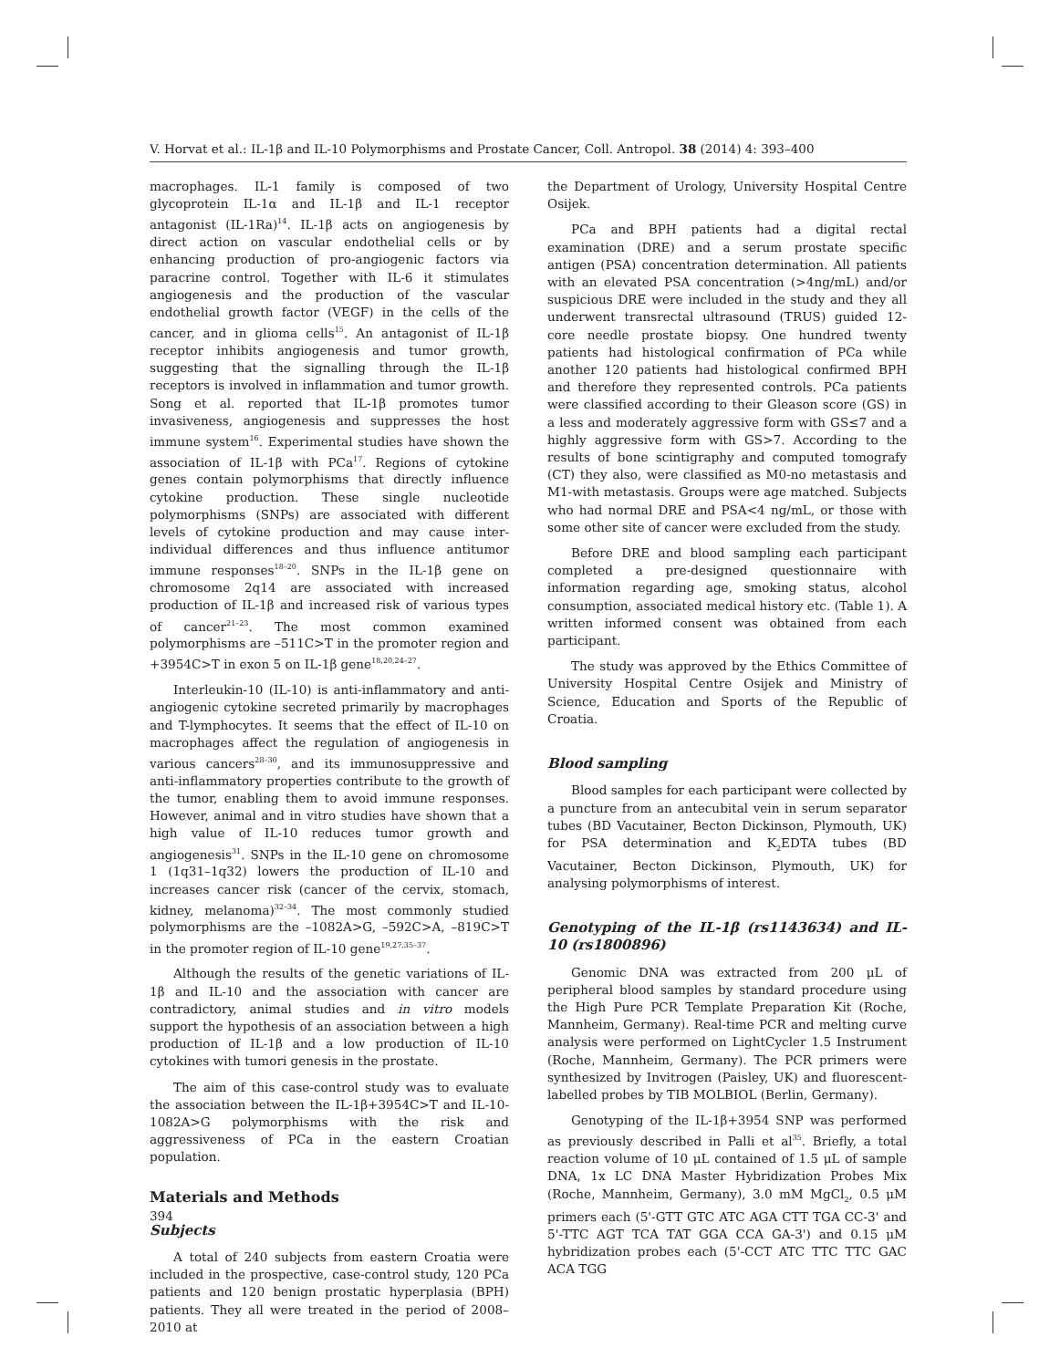V. Horvat et al.: IL-1β and IL-10 Polymorphisms and Prostate Cancer, Coll. Antropol. 38 (2014) 4: 393–400
macrophages. IL-1 family is composed of two glycoprotein IL-1α and IL-1β and IL-1 receptor antagonist (IL-1Ra)<sup>14</sup>. IL-1β acts on angiogenesis by direct action on vascular endothelial cells or by enhancing production of pro-angiogenic factors via paracrine control. Together with IL-6 it stimulates angiogenesis and the production of the vascular endothelial growth factor (VEGF) in the cells of the cancer, and in glioma cells<sup>15</sup>. An antagonist of IL-1β receptor inhibits angiogenesis and tumor growth, suggesting that the signalling through the IL-1β receptors is involved in inflammation and tumor growth. Song et al. reported that IL-1β promotes tumor invasiveness, angiogenesis and suppresses the host immune system<sup>16</sup>. Experimental studies have shown the association of IL-1β with PCa<sup>17</sup>. Regions of cytokine genes contain polymorphisms that directly influence cytokine production. These single nucleotide polymorphisms (SNPs) are associated with different levels of cytokine production and may cause inter-individual differences and thus influence antitumor immune responses<sup>18–20</sup>. SNPs in the IL-1β gene on chromosome 2q14 are associated with increased production of IL-1β and increased risk of various types of cancer<sup>21–23</sup>. The most common examined polymorphisms are –511C>T in the promoter region and +3954C>T in exon 5 on IL-1β gene<sup>18,20,24–27</sup>.
Interleukin-10 (IL-10) is anti-inflammatory and anti-angiogenic cytokine secreted primarily by macrophages and T-lymphocytes. It seems that the effect of IL-10 on macrophages affect the regulation of angiogenesis in various cancers<sup>28–30</sup>, and its immunosuppressive and anti-inflammatory properties contribute to the growth of the tumor, enabling them to avoid immune responses. However, animal and in vitro studies have shown that a high value of IL-10 reduces tumor growth and angiogenesis<sup>31</sup>. SNPs in the IL-10 gene on chromosome 1 (1q31–1q32) lowers the production of IL-10 and increases cancer risk (cancer of the cervix, stomach, kidney, melanoma)<sup>32–34</sup>. The most commonly studied polymorphisms are the –1082A>G, –592C>A, –819C>T in the promoter region of IL-10 gene<sup>19,27,35–37</sup>.
Although the results of the genetic variations of IL-1β and IL-10 and the association with cancer are contradictory, animal studies and in vitro models support the hypothesis of an association between a high production of IL-1β and a low production of IL-10 cytokines with tumori genesis in the prostate.
The aim of this case-control study was to evaluate the association between the IL-1β+3954C>T and IL-10-1082A>G polymorphisms with the risk and aggressiveness of PCa in the eastern Croatian population.
Materials and Methods
Subjects
A total of 240 subjects from eastern Croatia were included in the prospective, case-control study, 120 PCa patients and 120 benign prostatic hyperplasia (BPH) patients. They all were treated in the period of 2008–2010 at
the Department of Urology, University Hospital Centre Osijek.
PCa and BPH patients had a digital rectal examination (DRE) and a serum prostate specific antigen (PSA) concentration determination. All patients with an elevated PSA concentration (>4ng/mL) and/or suspicious DRE were included in the study and they all underwent transrectal ultrasound (TRUS) guided 12-core needle prostate biopsy. One hundred twenty patients had histological confirmation of PCa while another 120 patients had histological confirmed BPH and therefore they represented controls. PCa patients were classified according to their Gleason score (GS) in a less and moderately aggressive form with GS≤7 and a highly aggressive form with GS>7. According to the results of bone scintigraphy and computed tomografy (CT) they also, were classified as M0-no metastasis and M1-with metastasis. Groups were age matched. Subjects who had normal DRE and PSA<4 ng/mL, or those with some other site of cancer were excluded from the study.
Before DRE and blood sampling each participant completed a pre-designed questionnaire with information regarding age, smoking status, alcohol consumption, associated medical history etc. (Table 1). A written informed consent was obtained from each participant.
The study was approved by the Ethics Committee of University Hospital Centre Osijek and Ministry of Science, Education and Sports of the Republic of Croatia.
Blood sampling
Blood samples for each participant were collected by a puncture from an antecubital vein in serum separator tubes (BD Vacutainer, Becton Dickinson, Plymouth, UK) for PSA determination and K<sub>2</sub>EDTA tubes (BD Vacutainer, Becton Dickinson, Plymouth, UK) for analysing polymorphisms of interest.
Genotyping of the IL-1β (rs1143634) and IL-10 (rs1800896)
Genomic DNA was extracted from 200 μL of peripheral blood samples by standard procedure using the High Pure PCR Template Preparation Kit (Roche, Mannheim, Germany). Real-time PCR and melting curve analysis were performed on LightCycler 1.5 Instrument (Roche, Mannheim, Germany). The PCR primers were synthesized by Invitrogen (Paisley, UK) and fluorescent-labelled probes by TIB MOLBIOL (Berlin, Germany).
Genotyping of the IL-1β+3954 SNP was performed as previously described in Palli et al<sup>35</sup>. Briefly, a total reaction volume of 10 μL contained of 1.5 μL of sample DNA, 1x LC DNA Master Hybridization Probes Mix (Roche, Mannheim, Germany), 3.0 mM MgCl<sub>2</sub>, 0.5 μM primers each (5'-GTT GTC ATC AGA CTT TGA CC-3' and 5'-TTC AGT TCA TAT GGA CCA GA-3') and 0.15 μM hybridization probes each (5'-CCT ATC TTC TTC GAC ACA TGG
394